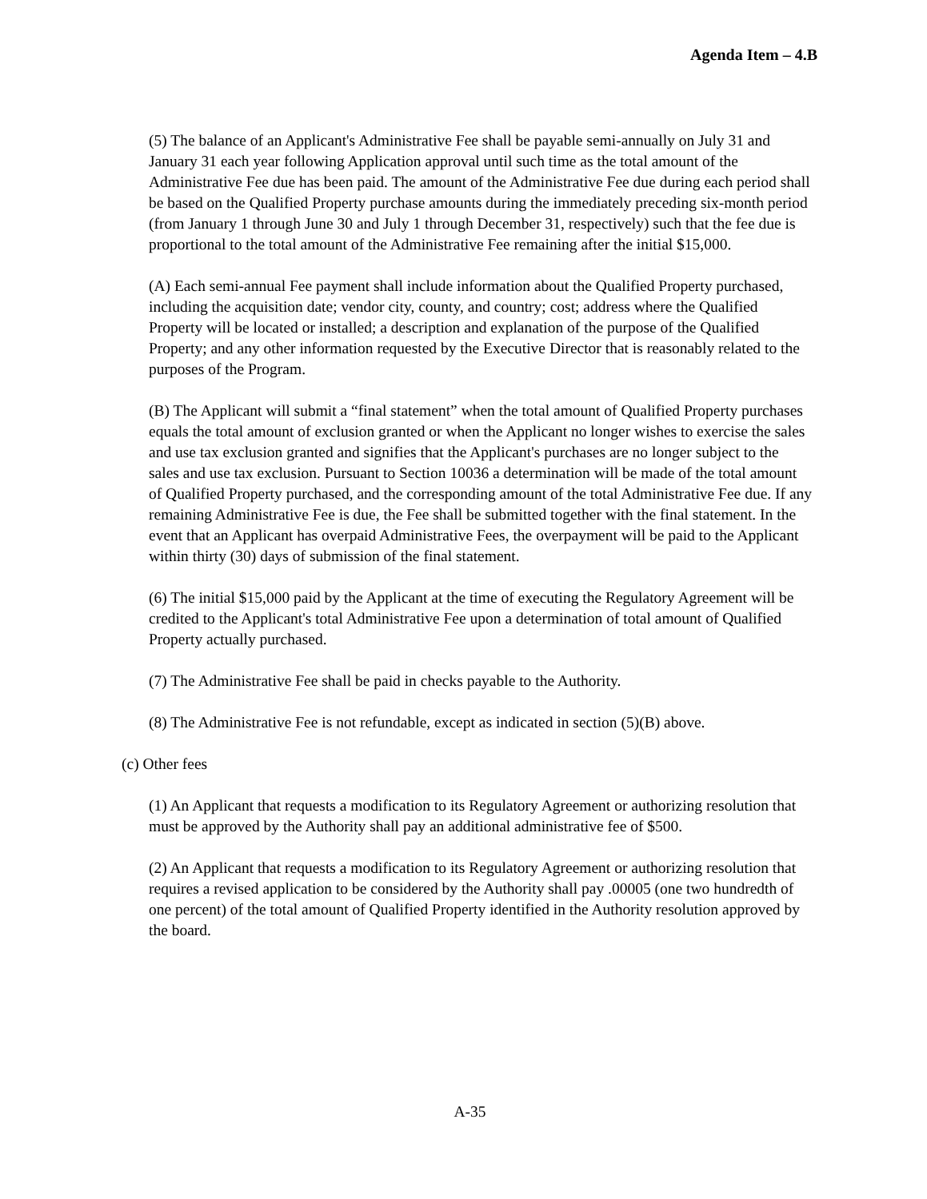Agenda Item – 4.B
(5) The balance of an Applicant's Administrative Fee shall be payable semi-annually on July 31 and January 31 each year following Application approval until such time as the total amount of the Administrative Fee due has been paid. The amount of the Administrative Fee due during each period shall be based on the Qualified Property purchase amounts during the immediately preceding six-month period (from January 1 through June 30 and July 1 through December 31, respectively) such that the fee due is proportional to the total amount of the Administrative Fee remaining after the initial $15,000.
(A) Each semi-annual Fee payment shall include information about the Qualified Property purchased, including the acquisition date; vendor city, county, and country; cost; address where the Qualified Property will be located or installed; a description and explanation of the purpose of the Qualified Property; and any other information requested by the Executive Director that is reasonably related to the purposes of the Program.
(B) The Applicant will submit a “final statement” when the total amount of Qualified Property purchases equals the total amount of exclusion granted or when the Applicant no longer wishes to exercise the sales and use tax exclusion granted and signifies that the Applicant's purchases are no longer subject to the sales and use tax exclusion. Pursuant to Section 10036 a determination will be made of the total amount of Qualified Property purchased, and the corresponding amount of the total Administrative Fee due. If any remaining Administrative Fee is due, the Fee shall be submitted together with the final statement. In the event that an Applicant has overpaid Administrative Fees, the overpayment will be paid to the Applicant within thirty (30) days of submission of the final statement.
(6) The initial $15,000 paid by the Applicant at the time of executing the Regulatory Agreement will be credited to the Applicant's total Administrative Fee upon a determination of total amount of Qualified Property actually purchased.
(7) The Administrative Fee shall be paid in checks payable to the Authority.
(8) The Administrative Fee is not refundable, except as indicated in section (5)(B) above.
(c) Other fees
(1) An Applicant that requests a modification to its Regulatory Agreement or authorizing resolution that must be approved by the Authority shall pay an additional administrative fee of $500.
(2) An Applicant that requests a modification to its Regulatory Agreement or authorizing resolution that requires a revised application to be considered by the Authority shall pay .00005 (one two hundredth of one percent) of the total amount of Qualified Property identified in the Authority resolution approved by the board.
A-35